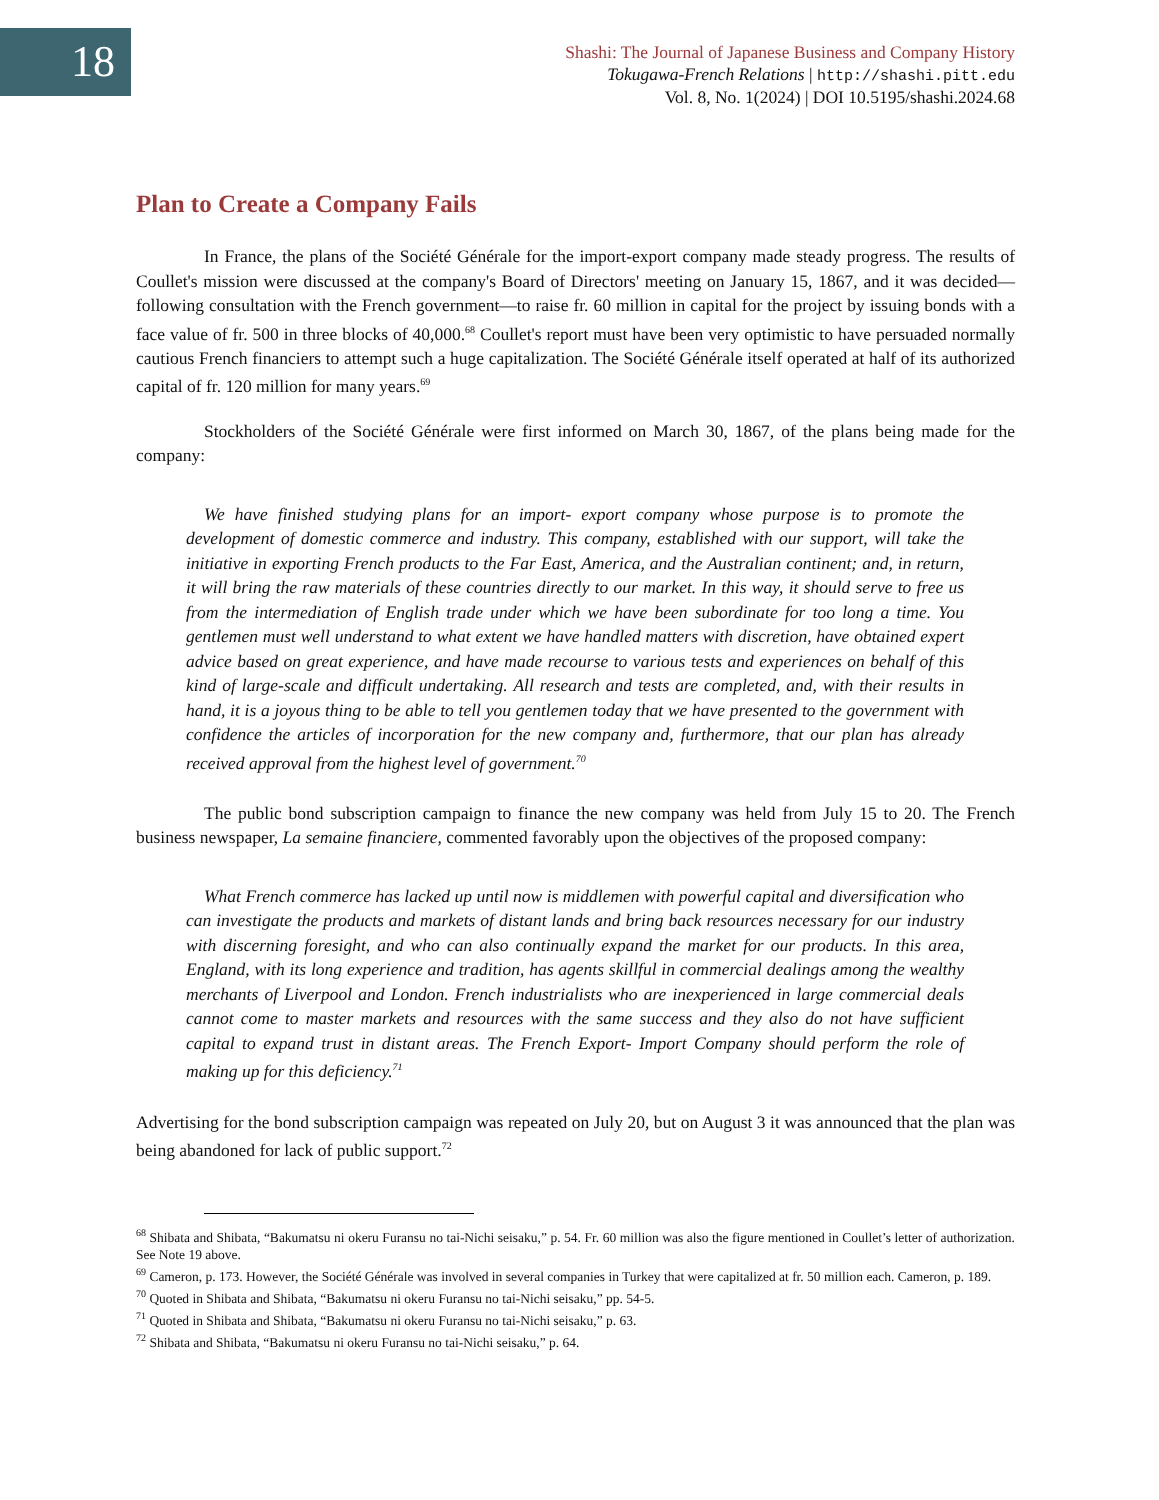18
Shashi: The Journal of Japanese Business and Company History
Tokugawa-French Relations | http://shashi.pitt.edu
Vol. 8, No. 1(2024) | DOI 10.5195/shashi.2024.68
Plan to Create a Company Fails
In France, the plans of the Société Générale for the import-export company made steady progress. The results of Coullet's mission were discussed at the company's Board of Directors' meeting on January 15, 1867, and it was decided—following consultation with the French government—to raise fr. 60 million in capital for the project by issuing bonds with a face value of fr. 500 in three blocks of 40,000.<sup>68</sup> Coullet's report must have been very optimistic to have persuaded normally cautious French financiers to attempt such a huge capitalization. The Société Générale itself operated at half of its authorized capital of fr. 120 million for many years.<sup>69</sup>
Stockholders of the Société Générale were first informed on March 30, 1867, of the plans being made for the company:
We have finished studying plans for an import- export company whose purpose is to promote the development of domestic commerce and industry. This company, established with our support, will take the initiative in exporting French products to the Far East, America, and the Australian continent; and, in return, it will bring the raw materials of these countries directly to our market. In this way, it should serve to free us from the intermediation of English trade under which we have been subordinate for too long a time. You gentlemen must well understand to what extent we have handled matters with discretion, have obtained expert advice based on great experience, and have made recourse to various tests and experiences on behalf of this kind of large-scale and difficult undertaking. All research and tests are completed, and, with their results in hand, it is a joyous thing to be able to tell you gentlemen today that we have presented to the government with confidence the articles of incorporation for the new company and, furthermore, that our plan has already received approval from the highest level of government.<sup>70</sup>
The public bond subscription campaign to finance the new company was held from July 15 to 20. The French business newspaper, La semaine financiere, commented favorably upon the objectives of the proposed company:
What French commerce has lacked up until now is middlemen with powerful capital and diversification who can investigate the products and markets of distant lands and bring back resources necessary for our industry with discerning foresight, and who can also continually expand the market for our products. In this area, England, with its long experience and tradition, has agents skillful in commercial dealings among the wealthy merchants of Liverpool and London. French industrialists who are inexperienced in large commercial deals cannot come to master markets and resources with the same success and they also do not have sufficient capital to expand trust in distant areas. The French Export- Import Company should perform the role of making up for this deficiency.<sup>71</sup>
Advertising for the bond subscription campaign was repeated on July 20, but on August 3 it was announced that the plan was being abandoned for lack of public support.<sup>72</sup>
<sup>68</sup> Shibata and Shibata, “Bakumatsu ni okeru Furansu no tai-Nichi seisaku,” p. 54. Fr. 60 million was also the figure mentioned in Coullet’s letter of authorization. See Note 19 above.
<sup>69</sup> Cameron, p. 173. However, the Société Générale was involved in several companies in Turkey that were capitalized at fr. 50 million each. Cameron, p. 189.
<sup>70</sup> Quoted in Shibata and Shibata, “Bakumatsu ni okeru Furansu no tai-Nichi seisaku,” pp. 54-5.
<sup>71</sup> Quoted in Shibata and Shibata, “Bakumatsu ni okeru Furansu no tai-Nichi seisaku,” p. 63.
<sup>72</sup> Shibata and Shibata, “Bakumatsu ni okeru Furansu no tai-Nichi seisaku,” p. 64.